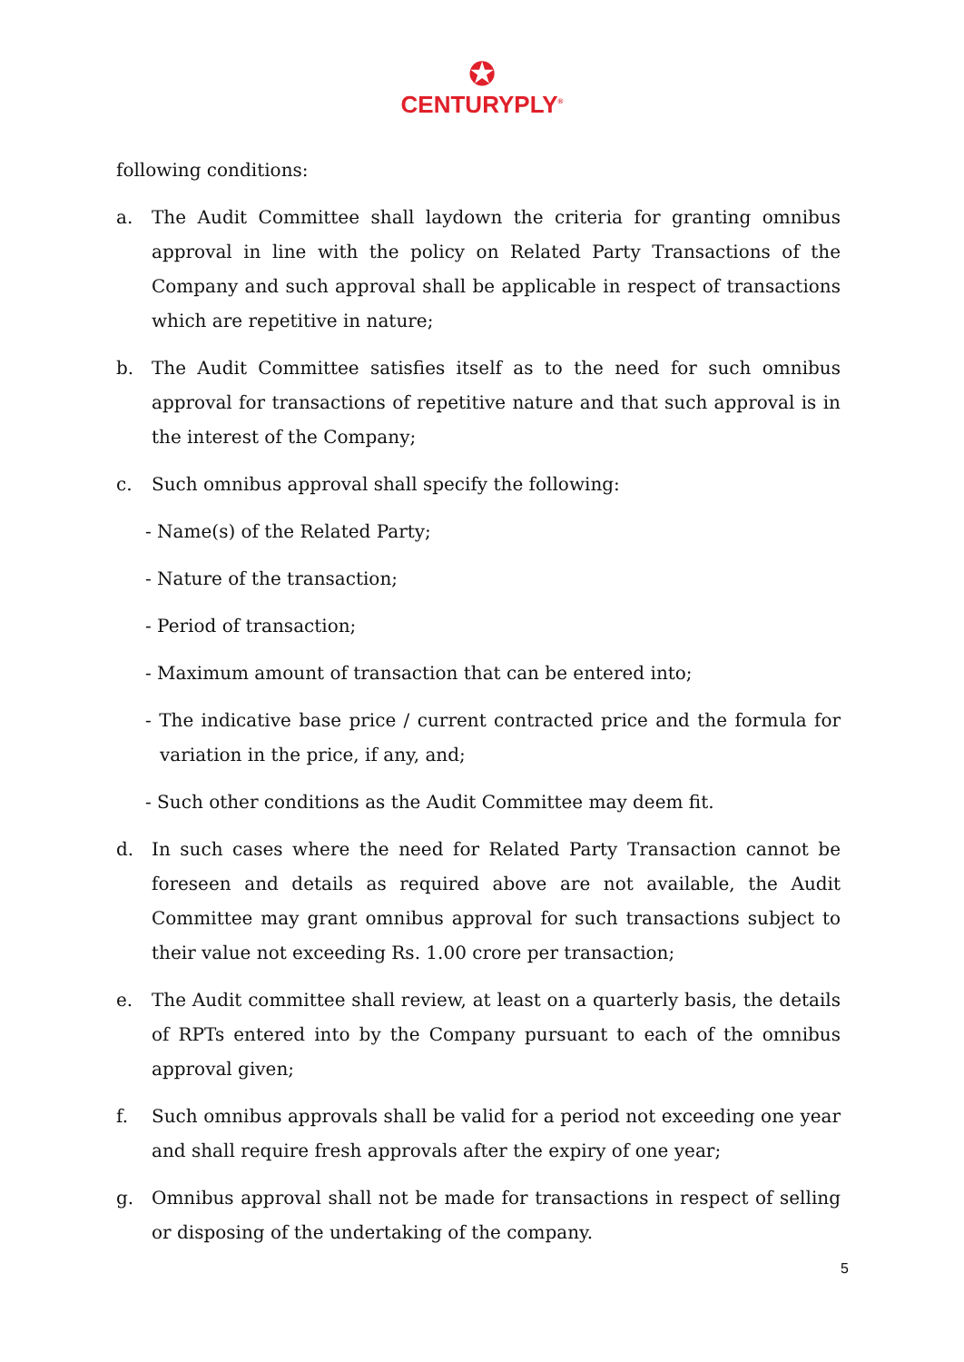✪
CENTURYPLY<sup>®</sup>
following conditions:
a. The Audit Committee shall laydown the criteria for granting omnibus approval in line with the policy on Related Party Transactions of the Company and such approval shall be applicable in respect of transactions which are repetitive in nature;
b. The Audit Committee satisfies itself as to the need for such omnibus approval for transactions of repetitive nature and that such approval is in the interest of the Company;
c. Such omnibus approval shall specify the following:
- Name(s) of the Related Party;
- Nature of the transaction;
- Period of transaction;
- Maximum amount of transaction that can be entered into;
- The indicative base price / current contracted price and the formula for variation in the price, if any, and;
- Such other conditions as the Audit Committee may deem fit.
d. In such cases where the need for Related Party Transaction cannot be foreseen and details as required above are not available, the Audit Committee may grant omnibus approval for such transactions subject to their value not exceeding Rs. 1.00 crore per transaction;
e. The Audit committee shall review, at least on a quarterly basis, the details of RPTs entered into by the Company pursuant to each of the omnibus approval given;
f. Such omnibus approvals shall be valid for a period not exceeding one year and shall require fresh approvals after the expiry of one year;
g. Omnibus approval shall not be made for transactions in respect of selling or disposing of the undertaking of the company.
5